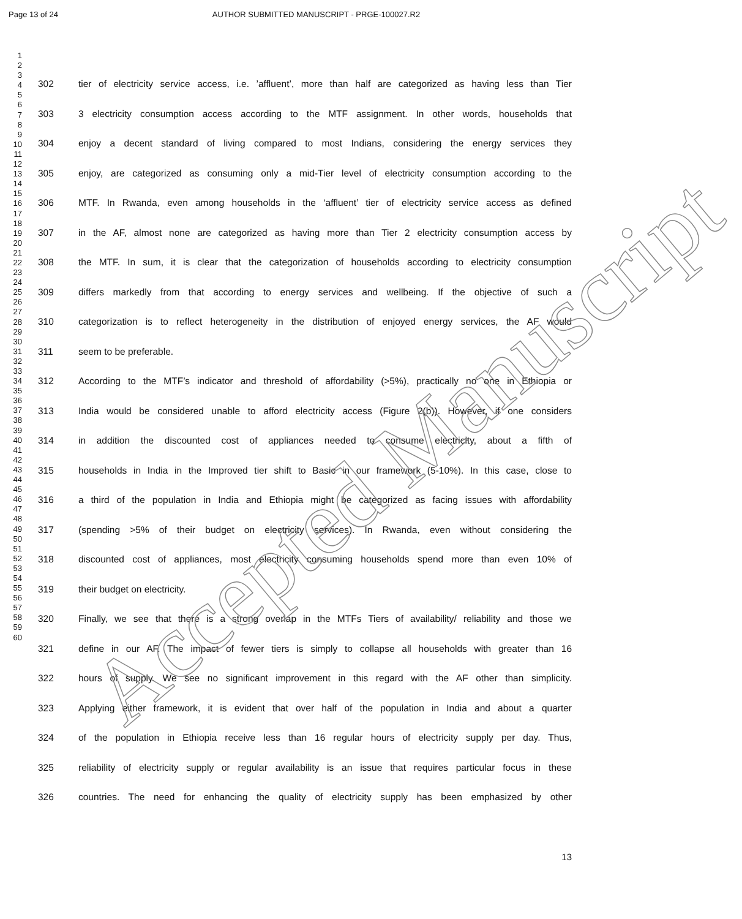Page 13 of 24 AUTHOR SUBMITTED MANUSCRIPT - PRGE-100027.R2
1
2
3
4
5
6
7
8
9
10
11
12
13
14
15
16
17
18
19
20
21
22
23
24
25
26
27
28
29
30
31
32
33
34
35
36
37
38
39
40
41
42
43
44
45
46
47
48
49
50
51
52
53
54
55
56
57
58
59
60
302 tier of electricity service access, i.e. ’affluent’, more than half are categorized as having less than Tier
303 3 electricity consumption access according to the MTF assignment. In other words, households that
304 enjoy a decent standard of living compared to most Indians, considering the energy services they
305 enjoy, are categorized as consuming only a mid-Tier level of electricity consumption according to the
306 MTF. In Rwanda, even among households in the ‘affluent’ tier of electricity service access as defined
307 in the AF, almost none are categorized as having more than Tier 2 electricity consumption access by
308 the MTF. In sum, it is clear that the categorization of households according to electricity consumption
309 differs markedly from that according to energy services and wellbeing. If the objective of such a
310 categorization is to reflect heterogeneity in the distribution of enjoyed energy services, the AF would
311 seem to be preferable.
312 According to the MTF’s indicator and threshold of affordability (>5%), practically no one in Ethiopia or
313 India would be considered unable to afford electricity access (Figure 2(b)). However, if one considers
314 in addition the discounted cost of appliances needed to consume electricity, about a fifth of
315 households in India in the Improved tier shift to Basic in our framework (5-10%). In this case, close to
316 a third of the population in India and Ethiopia might be categorized as facing issues with affordability
317 (spending >5% of their budget on electricity services). In Rwanda, even without considering the
318 discounted cost of appliances, most electricity consuming households spend more than even 10% of
319 their budget on electricity.
320 Finally, we see that there is a strong overlap in the MTFs Tiers of availability/ reliability and those we
321 define in our AF. The impact of fewer tiers is simply to collapse all households with greater than 16
322 hours of supply. We see no significant improvement in this regard with the AF other than simplicity.
323 Applying either framework, it is evident that over half of the population in India and about a quarter
324 of the population in Ethiopia receive less than 16 regular hours of electricity supply per day. Thus,
325 reliability of electricity supply or regular availability is an issue that requires particular focus in these
326 countries. The need for enhancing the quality of electricity supply has been emphasized by other
13
Accepted Manuscript